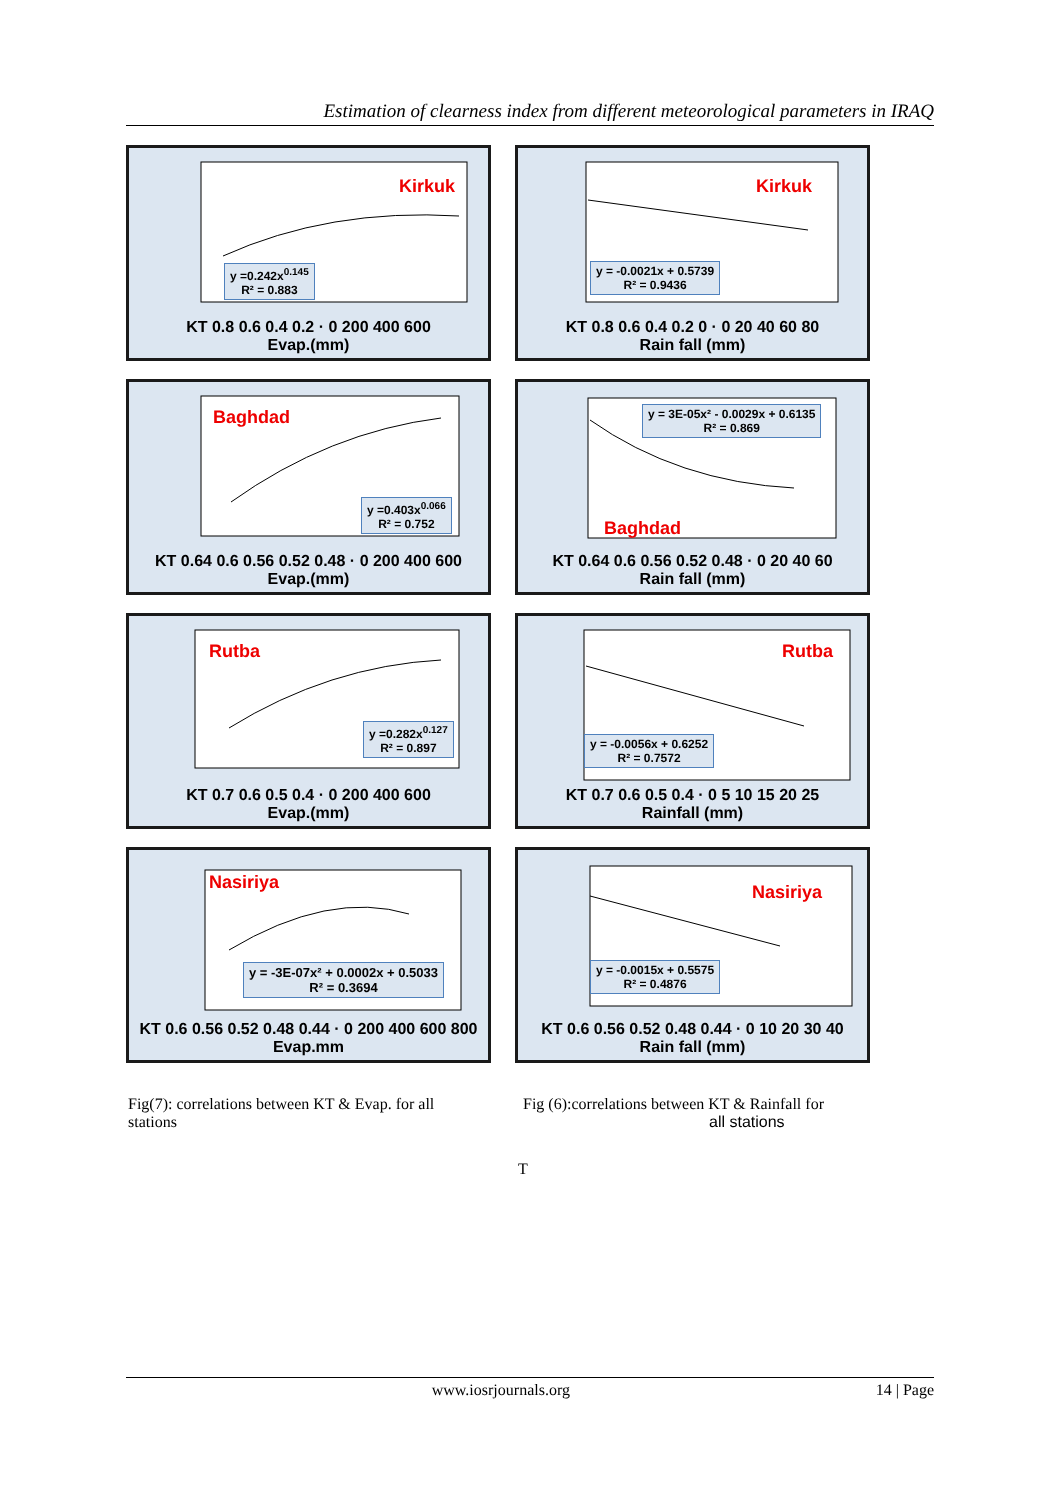Estimation of clearness index from different meteorological parameters in IRAQ
Kirkuk
y =0.242x<sup>0.145</sup>
R² = 0.883
KT 0.8 0.6 0.4 0.2 · 0 200 400 600
Evap.(mm)
Kirkuk
y = -0.0021x + 0.5739
R² = 0.9436
KT 0.8 0.6 0.4 0.2 0 · 0 20 40 60 80
Rain fall (mm)
Baghdad
y =0.403x<sup>0.066</sup>
R² = 0.752
KT 0.64 0.6 0.56 0.52 0.48 · 0 200 400 600
Evap.(mm)
Baghdad
y = 3E-05x² - 0.0029x + 0.6135
R² = 0.869
KT 0.64 0.6 0.56 0.52 0.48 · 0 20 40 60
Rain fall (mm)
Rutba
y =0.282x<sup>0.127</sup>
R² = 0.897
KT 0.7 0.6 0.5 0.4 · 0 200 400 600
Evap.(mm)
Rutba
y = -0.0056x + 0.6252
R² = 0.7572
KT 0.7 0.6 0.5 0.4 · 0 5 10 15 20 25
Rainfall (mm)
Nasiriya
y = -3E-07x² + 0.0002x + 0.5033
R² = 0.3694
KT 0.6 0.56 0.52 0.48 0.44 · 0 200 400 600 800
Evap.mm
Nasiriya
y = -0.0015x + 0.5575
R² = 0.4876
KT 0.6 0.56 0.52 0.48 0.44 · 0 10 20 30 40
Rain fall (mm)
Fig(7): correlations between KT & Evap. for all stations
Fig (6):correlations between KT & Rainfall for
all stations
T
www.iosrjournals.org 14 | Page